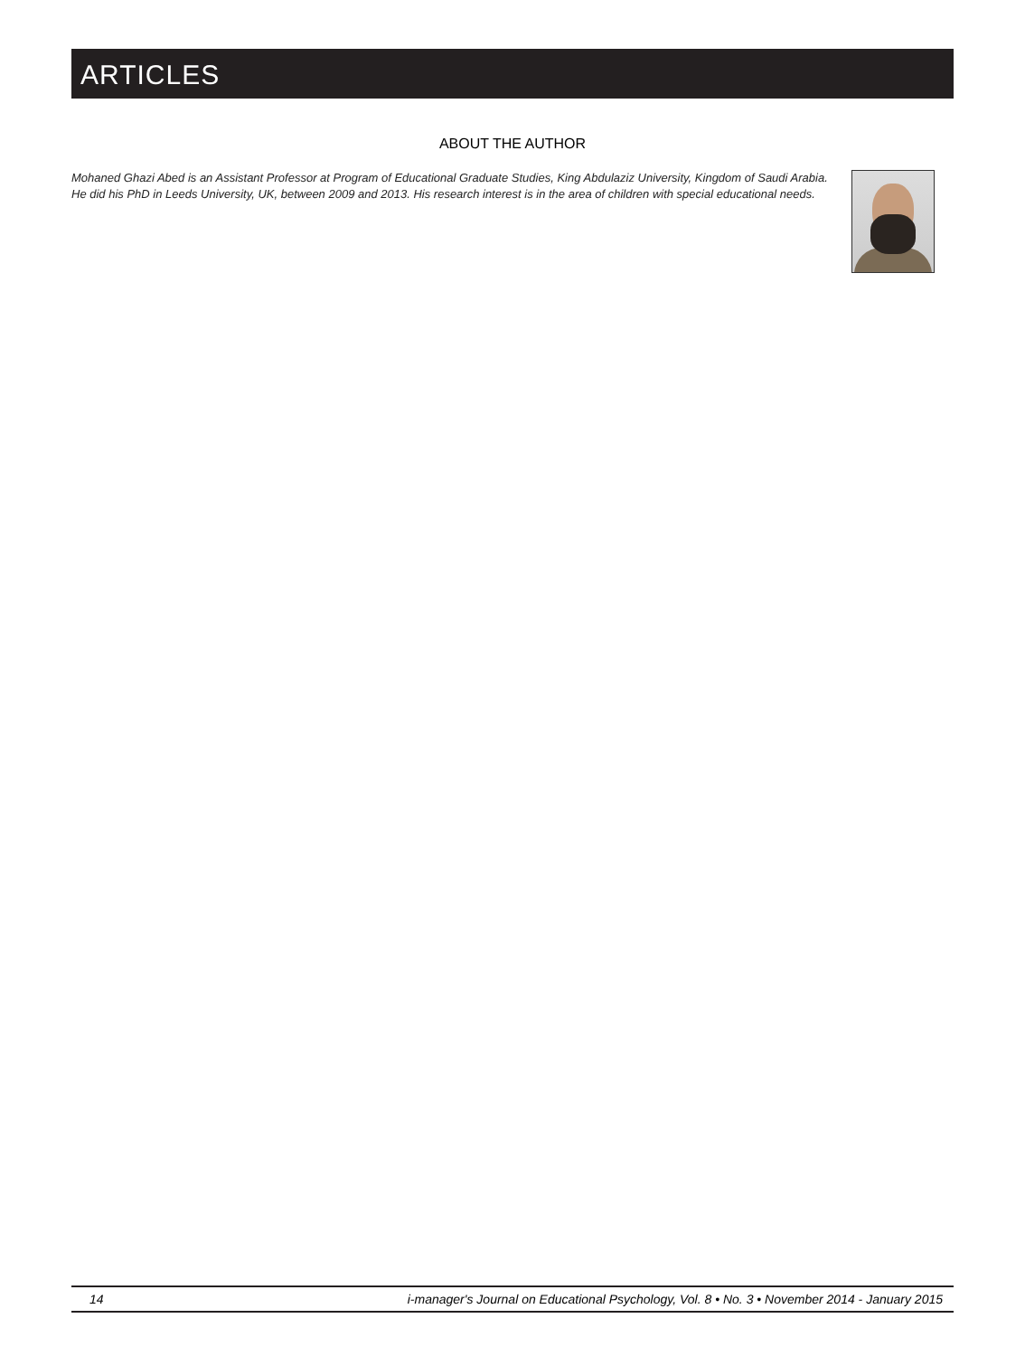ARTICLES
ABOUT THE AUTHOR
Mohaned Ghazi Abed is an Assistant Professor at Program of Educational Graduate Studies, King Abdulaziz University, Kingdom of Saudi Arabia. He did his PhD in Leeds University, UK, between 2009 and 2013. His research interest is in the area of children with special educational needs.
14 i-manager's Journal on Educational Psychology, Vol. 8 • No. 3 • November 2014 - January 2015